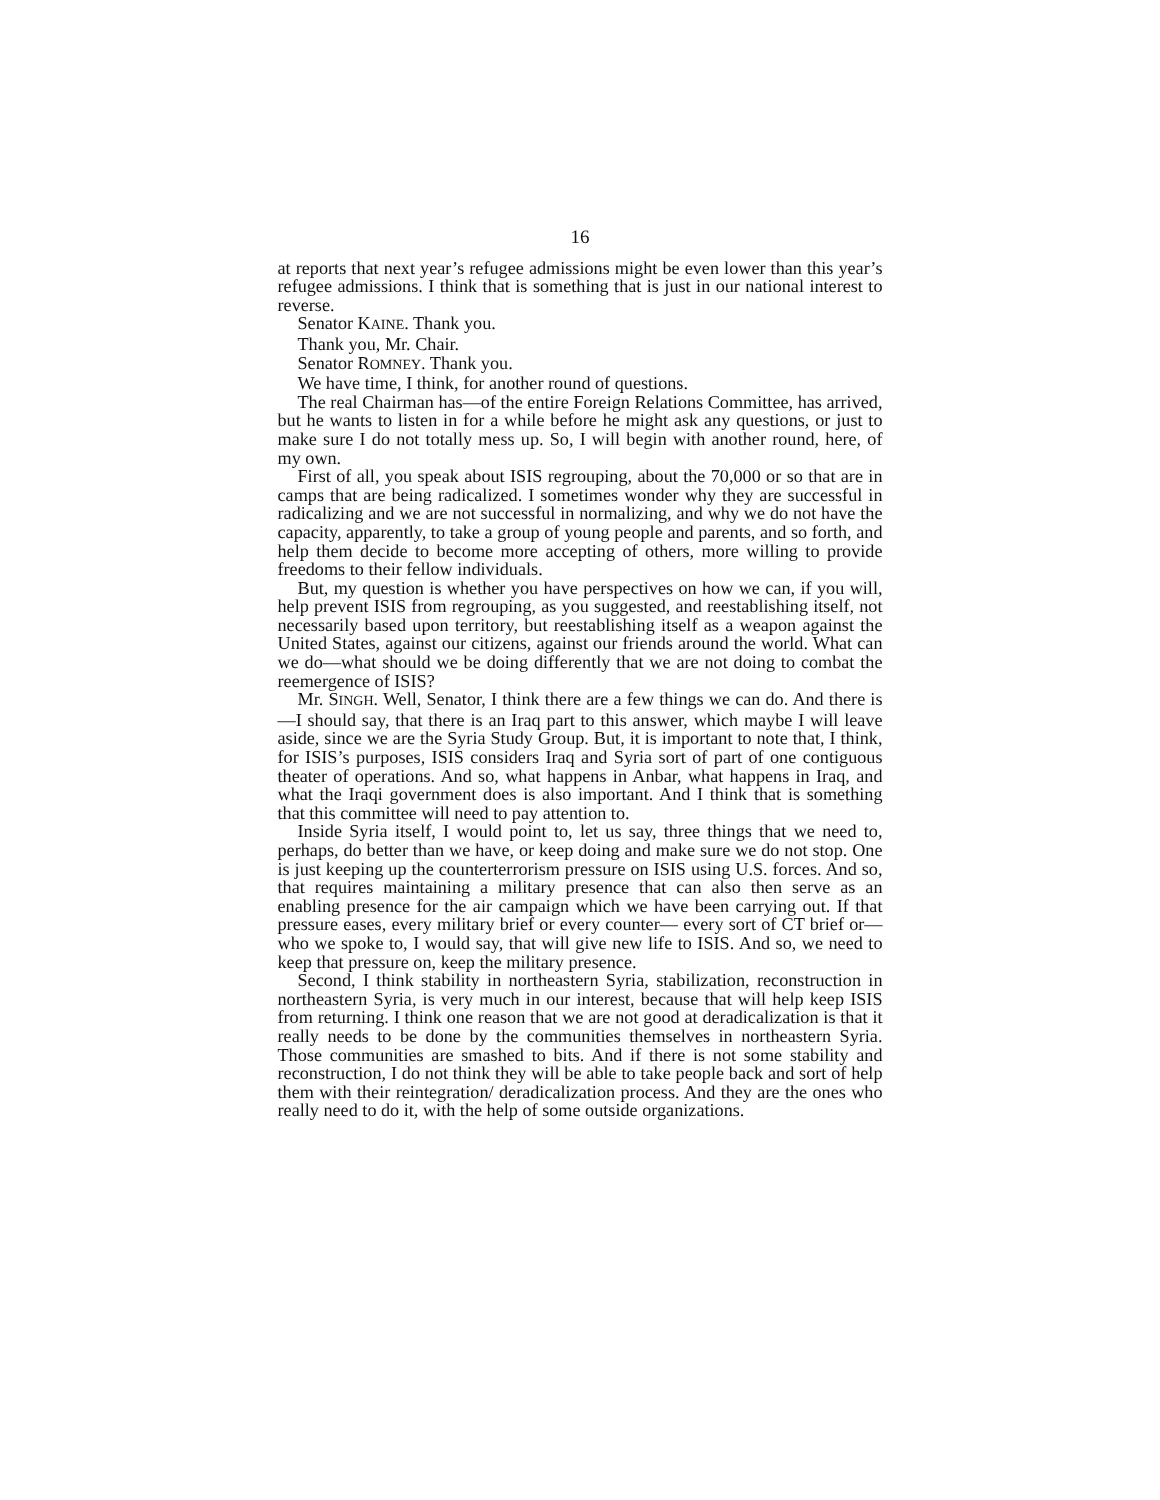16
at reports that next year’s refugee admissions might be even lower than this year’s refugee admissions. I think that is something that is just in our national interest to reverse.
Senator KAINE. Thank you.
Thank you, Mr. Chair.
Senator ROMNEY. Thank you.
We have time, I think, for another round of questions.
The real Chairman has—of the entire Foreign Relations Committee, has arrived, but he wants to listen in for a while before he might ask any questions, or just to make sure I do not totally mess up. So, I will begin with another round, here, of my own.
First of all, you speak about ISIS regrouping, about the 70,000 or so that are in camps that are being radicalized. I sometimes wonder why they are successful in radicalizing and we are not successful in normalizing, and why we do not have the capacity, apparently, to take a group of young people and parents, and so forth, and help them decide to become more accepting of others, more willing to provide freedoms to their fellow individuals.
But, my question is whether you have perspectives on how we can, if you will, help prevent ISIS from regrouping, as you suggested, and reestablishing itself, not necessarily based upon territory, but reestablishing itself as a weapon against the United States, against our citizens, against our friends around the world. What can we do—what should we be doing differently that we are not doing to combat the reemergence of ISIS?
Mr. SINGH. Well, Senator, I think there are a few things we can do. And there is—I should say, that there is an Iraq part to this answer, which maybe I will leave aside, since we are the Syria Study Group. But, it is important to note that, I think, for ISIS’s purposes, ISIS considers Iraq and Syria sort of part of one contiguous theater of operations. And so, what happens in Anbar, what happens in Iraq, and what the Iraqi government does is also important. And I think that is something that this committee will need to pay attention to.
Inside Syria itself, I would point to, let us say, three things that we need to, perhaps, do better than we have, or keep doing and make sure we do not stop. One is just keeping up the counterterrorism pressure on ISIS using U.S. forces. And so, that requires maintaining a military presence that can also then serve as an enabling presence for the air campaign which we have been carrying out. If that pressure eases, every military brief or every counter— every sort of CT brief or—who we spoke to, I would say, that will give new life to ISIS. And so, we need to keep that pressure on, keep the military presence.
Second, I think stability in northeastern Syria, stabilization, reconstruction in northeastern Syria, is very much in our interest, because that will help keep ISIS from returning. I think one reason that we are not good at deradicalization is that it really needs to be done by the communities themselves in northeastern Syria. Those communities are smashed to bits. And if there is not some stability and reconstruction, I do not think they will be able to take people back and sort of help them with their reintegration/ deradicalization process. And they are the ones who really need to do it, with the help of some outside organizations.